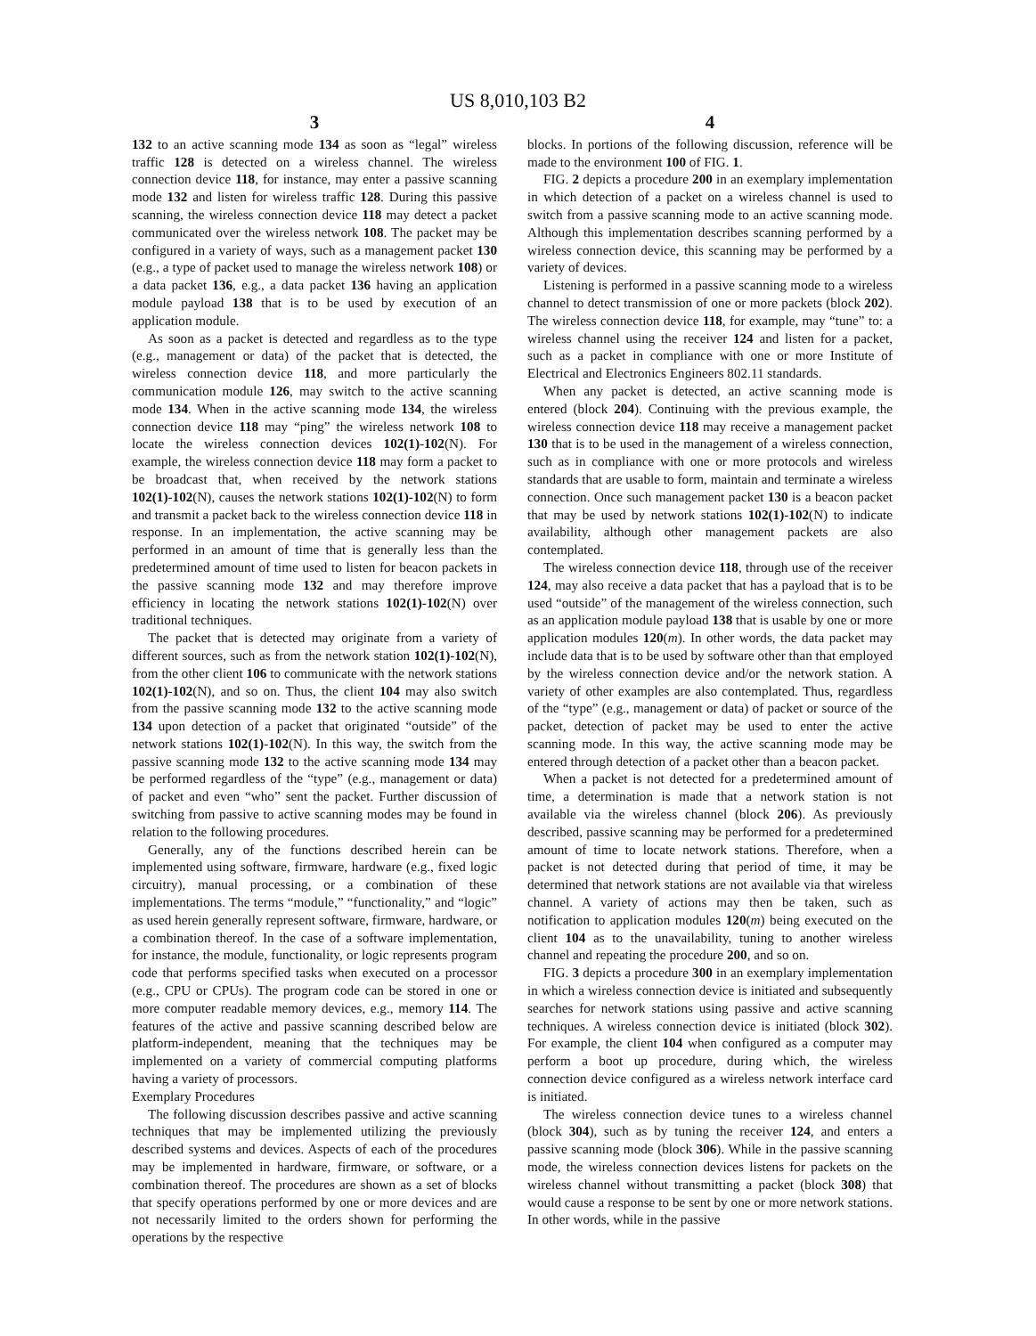US 8,010,103 B2
3
132 to an active scanning mode 134 as soon as “legal” wireless traffic 128 is detected on a wireless channel. The wireless connection device 118, for instance, may enter a passive scanning mode 132 and listen for wireless traffic 128. During this passive scanning, the wireless connection device 118 may detect a packet communicated over the wireless network 108. The packet may be configured in a variety of ways, such as a management packet 130 (e.g., a type of packet used to manage the wireless network 108) or a data packet 136, e.g., a data packet 136 having an application module payload 138 that is to be used by execution of an application module.
As soon as a packet is detected and regardless as to the type (e.g., management or data) of the packet that is detected, the wireless connection device 118, and more particularly the communication module 126, may switch to the active scanning mode 134. When in the active scanning mode 134, the wireless connection device 118 may “ping” the wireless network 108 to locate the wireless connection devices 102(1)-102(N). For example, the wireless connection device 118 may form a packet to be broadcast that, when received by the network stations 102(1)-102(N), causes the network stations 102(1)-102(N) to form and transmit a packet back to the wireless connection device 118 in response. In an implementation, the active scanning may be performed in an amount of time that is generally less than the predetermined amount of time used to listen for beacon packets in the passive scanning mode 132 and may therefore improve efficiency in locating the network stations 102(1)-102(N) over traditional techniques.
The packet that is detected may originate from a variety of different sources, such as from the network station 102(1)-102(N), from the other client 106 to communicate with the network stations 102(1)-102(N), and so on. Thus, the client 104 may also switch from the passive scanning mode 132 to the active scanning mode 134 upon detection of a packet that originated “outside” of the network stations 102(1)-102(N). In this way, the switch from the passive scanning mode 132 to the active scanning mode 134 may be performed regardless of the “type” (e.g., management or data) of packet and even “who” sent the packet. Further discussion of switching from passive to active scanning modes may be found in relation to the following procedures.
Generally, any of the functions described herein can be implemented using software, firmware, hardware (e.g., fixed logic circuitry), manual processing, or a combination of these implementations. The terms “module,” “functionality,” and “logic” as used herein generally represent software, firmware, hardware, or a combination thereof. In the case of a software implementation, for instance, the module, functionality, or logic represents program code that performs specified tasks when executed on a processor (e.g., CPU or CPUs). The program code can be stored in one or more computer readable memory devices, e.g., memory 114. The features of the active and passive scanning described below are platform-independent, meaning that the techniques may be implemented on a variety of commercial computing platforms having a variety of processors.
Exemplary Procedures
The following discussion describes passive and active scanning techniques that may be implemented utilizing the previously described systems and devices. Aspects of each of the procedures may be implemented in hardware, firmware, or software, or a combination thereof. The procedures are shown as a set of blocks that specify operations performed by one or more devices and are not necessarily limited to the orders shown for performing the operations by the respective
4
blocks. In portions of the following discussion, reference will be made to the environment 100 of FIG. 1.
FIG. 2 depicts a procedure 200 in an exemplary implementation in which detection of a packet on a wireless channel is used to switch from a passive scanning mode to an active scanning mode. Although this implementation describes scanning performed by a wireless connection device, this scanning may be performed by a variety of devices.
Listening is performed in a passive scanning mode to a wireless channel to detect transmission of one or more packets (block 202). The wireless connection device 118, for example, may “tune” to: a wireless channel using the receiver 124 and listen for a packet, such as a packet in compliance with one or more Institute of Electrical and Electronics Engineers 802.11 standards.
When any packet is detected, an active scanning mode is entered (block 204). Continuing with the previous example, the wireless connection device 118 may receive a management packet 130 that is to be used in the management of a wireless connection, such as in compliance with one or more protocols and wireless standards that are usable to form, maintain and terminate a wireless connection. Once such management packet 130 is a beacon packet that may be used by network stations 102(1)-102(N) to indicate availability, although other management packets are also contemplated.
The wireless connection device 118, through use of the receiver 124, may also receive a data packet that has a payload that is to be used “outside” of the management of the wireless connection, such as an application module payload 138 that is usable by one or more application modules 120(m). In other words, the data packet may include data that is to be used by software other than that employed by the wireless connection device and/or the network station. A variety of other examples are also contemplated. Thus, regardless of the “type” (e.g., management or data) of packet or source of the packet, detection of packet may be used to enter the active scanning mode. In this way, the active scanning mode may be entered through detection of a packet other than a beacon packet.
When a packet is not detected for a predetermined amount of time, a determination is made that a network station is not available via the wireless channel (block 206). As previously described, passive scanning may be performed for a predetermined amount of time to locate network stations. Therefore, when a packet is not detected during that period of time, it may be determined that network stations are not available via that wireless channel. A variety of actions may then be taken, such as notification to application modules 120(m) being executed on the client 104 as to the unavailability, tuning to another wireless channel and repeating the procedure 200, and so on.
FIG. 3 depicts a procedure 300 in an exemplary implementation in which a wireless connection device is initiated and subsequently searches for network stations using passive and active scanning techniques. A wireless connection device is initiated (block 302). For example, the client 104 when configured as a computer may perform a boot up procedure, during which, the wireless connection device configured as a wireless network interface card is initiated.
The wireless connection device tunes to a wireless channel (block 304), such as by tuning the receiver 124, and enters a passive scanning mode (block 306). While in the passive scanning mode, the wireless connection devices listens for packets on the wireless channel without transmitting a packet (block 308) that would cause a response to be sent by one or more network stations. In other words, while in the passive